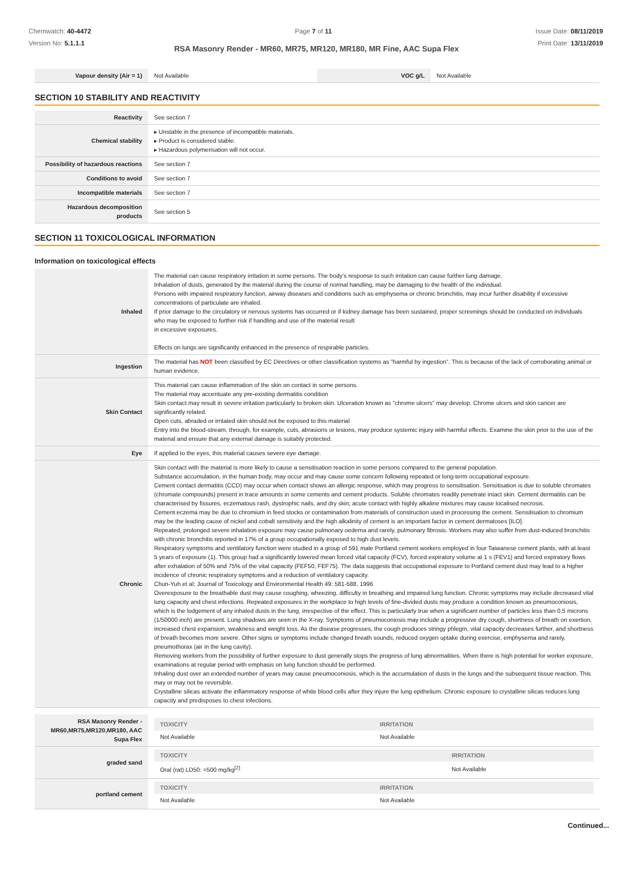Chemwatch: 40-4472
Version No: 5.1.1.1
Page 7 of 11 Issue Date: 08/11/2019
Print Date: 13/11/2019
RSA Masonry Render - MR60, MR75, MR120, MR180, MR Fine, AAC Supa Flex
| Vapour density (Air = 1) | Not Available | VOC g/L | Not Available |
SECTION 10 STABILITY AND REACTIVITY
| Reactivity | See section 7 |
| Chemical stability | ▸ Unstable in the presence of incompatible materials. ▸ Product is considered stable. ▸ Hazardous polymerisation will not occur. |
| Possibility of hazardous reactions | See section 7 |
| Conditions to avoid | See section 7 |
| Incompatible materials | See section 7 |
| Hazardous decomposition products | See section 5 |
SECTION 11 TOXICOLOGICAL INFORMATION
Information on toxicological effects
| Inhaled | The material can cause respiratory irritation in some persons. The body's response to such irritation can cause further lung damage. Inhalation of dusts, generated by the material during the course of normal handling, may be damaging to the health of the individual. Persons with impaired respiratory function, airway diseases and conditions such as emphysema or chronic bronchitis, may incur further disability if excessive concentrations of particulate are inhaled. If prior damage to the circulatory or nervous systems has occurred or if kidney damage has been sustained, proper screenings should be conducted on individuals who may be exposed to further risk if handling and use of the material result in excessive exposures. Effects on lungs are significantly enhanced in the presence of respirable particles. |
| Ingestion | The material has NOT been classified by EC Directives or other classification systems as "harmful by ingestion". This is because of the lack of corroborating animal or human evidence. |
| Skin Contact | This material can cause inflammation of the skin on contact in some persons. The material may accentuate any pre-existing dermatitis condition Skin contact may result in severe irritation particularly to broken skin. Ulceration known as "chrome ulcers" may develop. Chrome ulcers and skin cancer are significantly related. Open cuts, abraded or irritated skin should not be exposed to this material Entry into the blood-stream, through, for example, cuts, abrasions or lesions, may produce systemic injury with harmful effects. Examine the skin prior to the use of the material and ensure that any external damage is suitably protected. |
| Eye | If applied to the eyes, this material causes severe eye damage. |
| Chronic | Skin contact with the material is more likely to cause a sensitisation reaction in some persons compared to the general population. Substance accumulation, in the human body, may occur and may cause some concern following repeated or long-term occupational exposure. Cement contact dermatitis (CCD) may occur when contact shows an allergic response, which may progress to sensitisation. Sensitisation is due to soluble chromates (chromate compounds) present in trace amounts in some cements and cement products. Soluble chromates readily penetrate intact skin. Cement dermatitis can be characterised by fissures, eczematous rash, dystrophic nails, and dry skin; acute contact with highly alkaline mixtures may cause localised necrosis. Cement eczema may be due to chromium in feed stocks or contamination from materials of construction used in processing the cement. Sensitisation to chromium may be the leading cause of nickel and cobalt sensitivity and the high alkalinity of cement is an important factor in cement dermatoses [ILO]. Repeated, prolonged severe inhalation exposure may cause pulmonary oedema and rarely, pulmonary fibrosis. Workers may also suffer from dust-induced bronchitis with chronic bronchitis reported in 17% of a group occupationally exposed to high dust levels. Respiratory symptoms and ventilatory function were studied in a group of 591 male Portland cement workers employed in four Taiwanese cement plants, with at least 5 years of exposure (1). This group had a significantly lowered mean forced vital capacity (FCV), forced expiratory volume at 1 s (FEV1) and forced expiratory flows after exhalation of 50% and 75% of the vital capacity (FEF50, FEF75). The data suggests that occupational exposure to Portland cement dust may lead to a higher incidence of chronic respiratory symptoms and a reduction of ventilatory capacity. Chun-Yuh et al; Journal of Toxicology and Environmental Health 49: 581-588, 1996 Overexposure to the breathable dust may cause coughing, wheezing, difficulty in breathing and impaired lung function. Chronic symptoms may include decreased vital lung capacity and chest infections. Repeated exposures in the workplace to high levels of fine-divided dusts may produce a condition known as pneumoconiosis, which is the lodgement of any inhaled dusts in the lung, irrespective of the effect. This is particularly true when a significant number of particles less than 0.5 microns (1/50000 inch) are present. Lung shadows are seen in the X-ray. Symptoms of pneumoconiosis may include a progressive dry cough, shortness of breath on exertion, increased chest expansion, weakness and weight loss. As the disease progresses, the cough produces stringy phlegm, vital capacity decreases further, and shortness of breath becomes more severe. Other signs or symptoms include changed breath sounds, reduced oxygen uptake during exercise, emphysema and rarely, pneumothorax (air in the lung cavity). Removing workers from the possibility of further exposure to dust generally stops the progress of lung abnormalities. When there is high potential for worker exposure, examinations at regular period with emphasis on lung function should be performed. Inhaling dust over an extended number of years may cause pneumoconiosis, which is the accumulation of dusts in the lungs and the subsequent tissue reaction. This may or may not be reversible. Crystalline silicas activate the inflammatory response of white blood cells after they injure the lung epithelium. Chronic exposure to crystalline silicas reduces lung capacity and predisposes to chest infections. |
| RSA Masonry Render - MR60,MR75,MR120,MR180, AAC Supa Flex | / TOXICITY / IRRITATION / / --- / --- / / Not Available / Not Available / |
| graded sand | / TOXICITY / IRRITATION / / --- / --- / / Oral (rat) LD50: =500 mg/kg<sup>[2]</sup> / Not Available / |
| portland cement | / TOXICITY / IRRITATION / / --- / --- / / Not Available / Not Available / |
Continued...